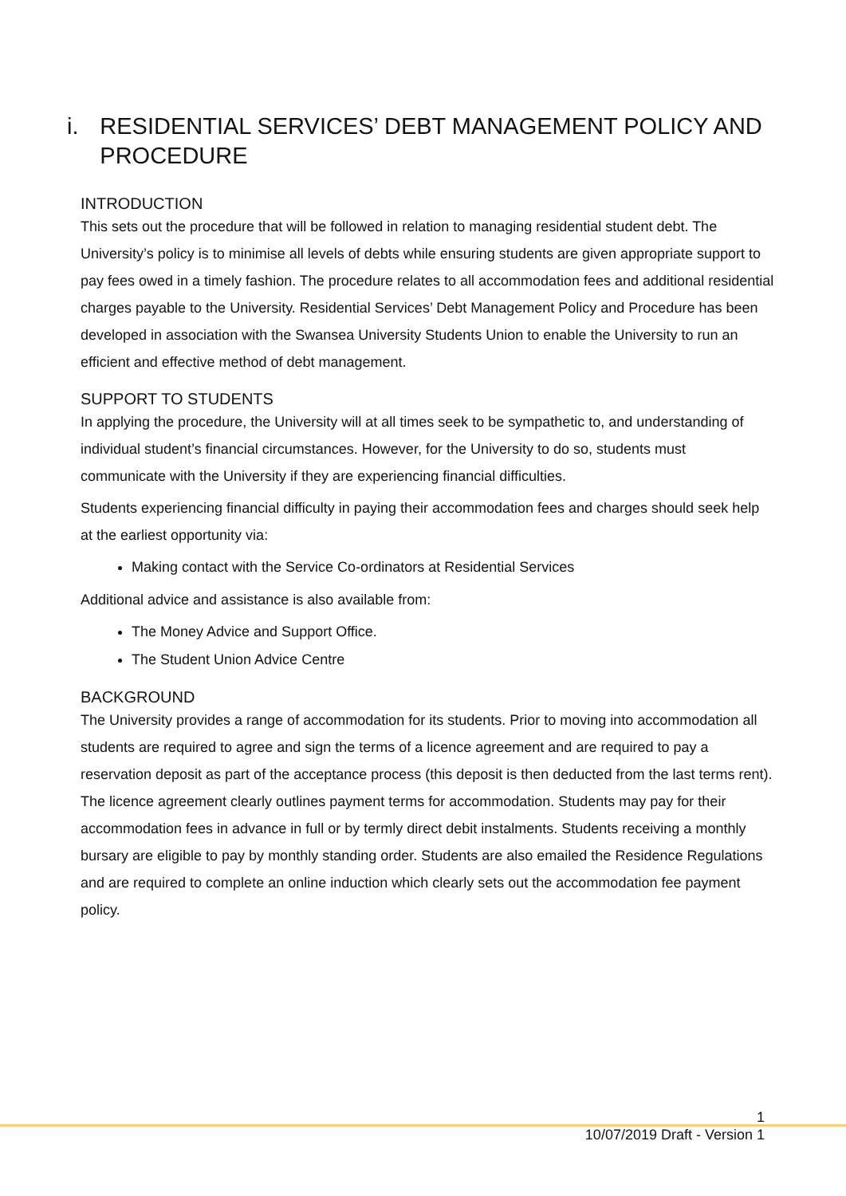i. RESIDENTIAL SERVICES’ DEBT MANAGEMENT POLICY AND PROCEDURE
INTRODUCTION
This sets out the procedure that will be followed in relation to managing residential student debt. The University’s policy is to minimise all levels of debts while ensuring students are given appropriate support to pay fees owed in a timely fashion. The procedure relates to all accommodation fees and additional residential charges payable to the University. Residential Services’ Debt Management Policy and Procedure has been developed in association with the Swansea University Students Union to enable the University to run an efficient and effective method of debt management.
SUPPORT TO STUDENTS
In applying the procedure, the University will at all times seek to be sympathetic to, and understanding of individual student’s financial circumstances. However, for the University to do so, students must communicate with the University if they are experiencing financial difficulties.
Students experiencing financial difficulty in paying their accommodation fees and charges should seek help at the earliest opportunity via:
Making contact with the Service Co-ordinators at Residential Services
Additional advice and assistance is also available from:
The Money Advice and Support Office.
The Student Union Advice Centre
BACKGROUND
The University provides a range of accommodation for its students. Prior to moving into accommodation all students are required to agree and sign the terms of a licence agreement and are required to pay a reservation deposit as part of the acceptance process (this deposit is then deducted from the last terms rent). The licence agreement clearly outlines payment terms for accommodation. Students may pay for their accommodation fees in advance in full or by termly direct debit instalments. Students receiving a monthly bursary are eligible to pay by monthly standing order. Students are also emailed the Residence Regulations and are required to complete an online induction which clearly sets out the accommodation fee payment policy.
1
10/07/2019 Draft - Version 1